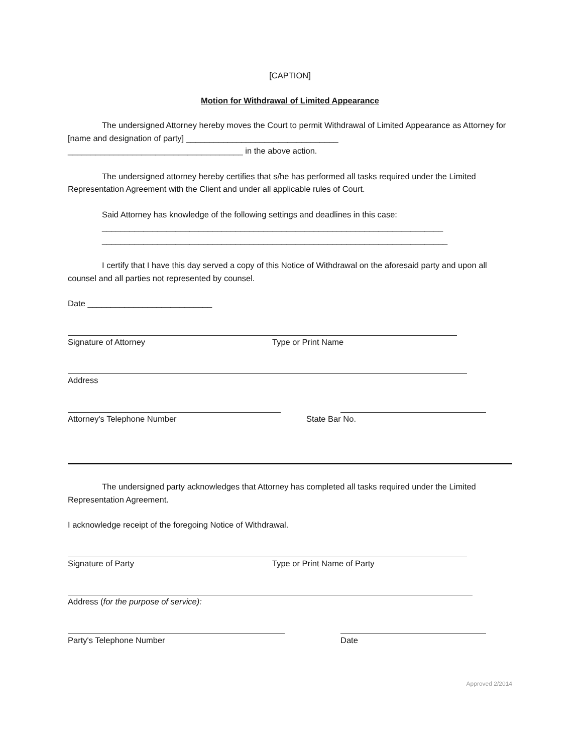[CAPTION]
Motion for Withdrawal of Limited Appearance
The undersigned Attorney hereby moves the Court to permit Withdrawal of Limited Appearance as Attorney for [name and designation of party] _________________________________ ______________________________________ in the above action.
The undersigned attorney hereby certifies that s/he has performed all tasks required under the Limited Representation Agreement with the Client and under all applicable rules of Court.
Said Attorney has knowledge of the following settings and deadlines in this case:
__________________________________________________________________________
___________________________________________________________________________
I certify that I have this day served a copy of this Notice of Withdrawal on the aforesaid party and upon all counsel and all parties not represented by counsel.
Date ___________________________
Signature of Attorney Type or Print Name
Address
Attorney's Telephone Number State Bar No.
The undersigned party acknowledges that Attorney has completed all tasks required under the Limited Representation Agreement.
I acknowledge receipt of the foregoing Notice of Withdrawal.
Signature of Party Type or Print Name of Party
Address (for the purpose of service):
Party's Telephone Number Date
Approved 2/2014